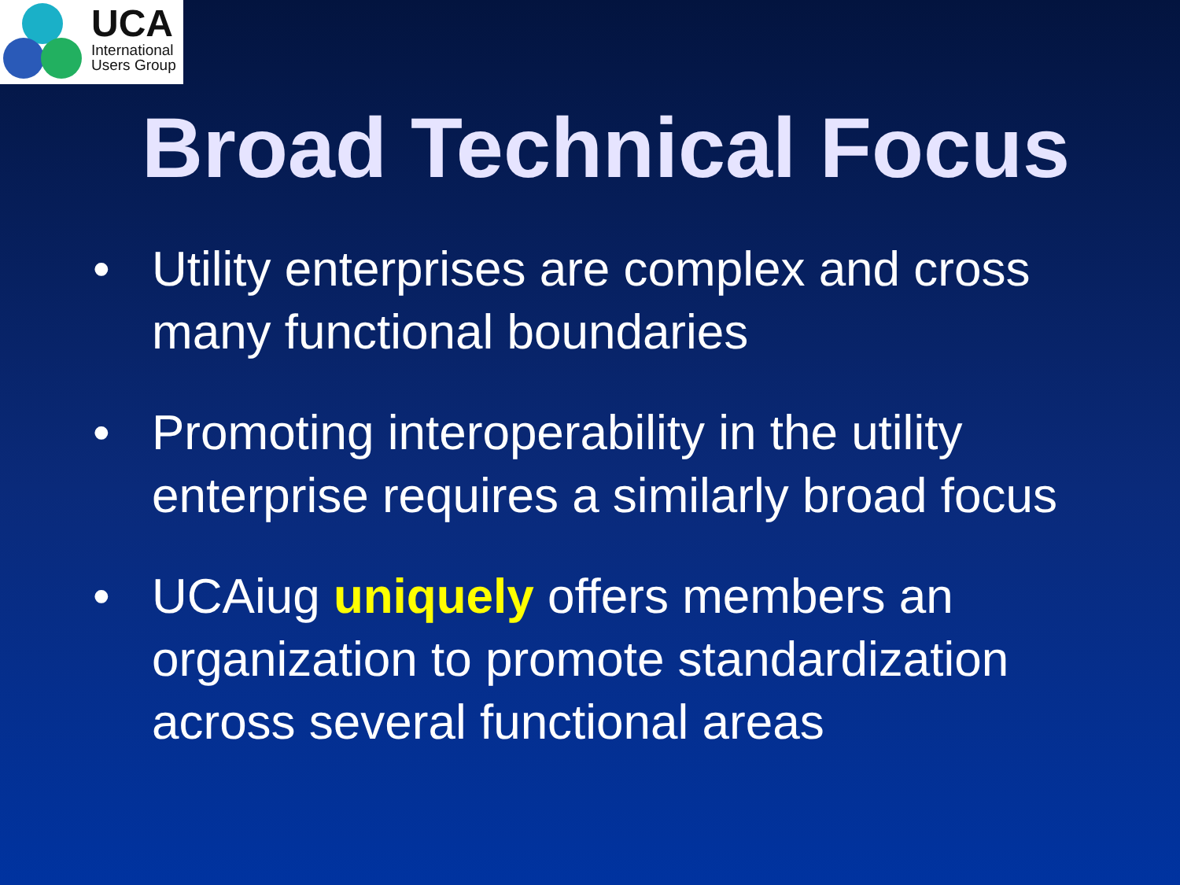UCA
International
Users Group
Broad Technical Focus
• Utility enterprises are complex and cross many functional boundaries
• Promoting interoperability in the utility enterprise requires a similarly broad focus
• UCAiug uniquely offers members an organization to promote standardization across several functional areas